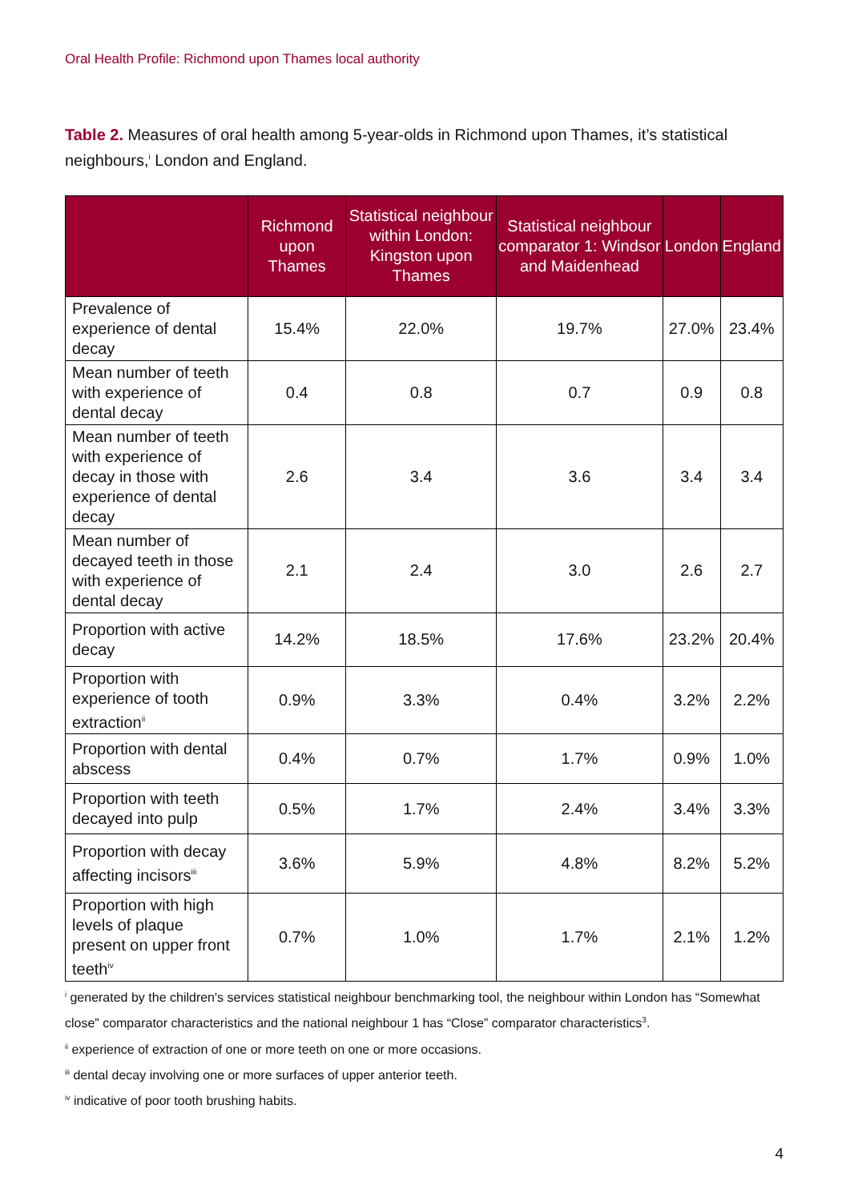Oral Health Profile: Richmond upon Thames local authority
Table 2. Measures of oral health among 5-year-olds in Richmond upon Thames, it’s statistical neighbours,<sup>i</sup> London and England.
| | Richmond upon Thames | Statistical neighbour within London: Kingston upon Thames | Statistical neighbour comparator 1: Windsor and Maidenhead | London | England |
| --- | --- | --- | --- | --- | --- |
| Prevalence of experience of dental decay | 15.4% | 22.0% | 19.7% | 27.0% | 23.4% |
| Mean number of teeth with experience of dental decay | 0.4 | 0.8 | 0.7 | 0.9 | 0.8 |
| Mean number of teeth with experience of decay in those with experience of dental decay | 2.6 | 3.4 | 3.6 | 3.4 | 3.4 |
| Mean number of decayed teeth in those with experience of dental decay | 2.1 | 2.4 | 3.0 | 2.6 | 2.7 |
| Proportion with active decay | 14.2% | 18.5% | 17.6% | 23.2% | 20.4% |
| Proportion with experience of tooth extraction<sup>ii</sup> | 0.9% | 3.3% | 0.4% | 3.2% | 2.2% |
| Proportion with dental abscess | 0.4% | 0.7% | 1.7% | 0.9% | 1.0% |
| Proportion with teeth decayed into pulp | 0.5% | 1.7% | 2.4% | 3.4% | 3.3% |
| Proportion with decay affecting incisors<sup>iii</sup> | 3.6% | 5.9% | 4.8% | 8.2% | 5.2% |
| Proportion with high levels of plaque present on upper front teeth<sup>iv</sup> | 0.7% | 1.0% | 1.7% | 2.1% | 1.2% |
<sup>i</sup> generated by the children's services statistical neighbour benchmarking tool, the neighbour within London has “Somewhat close” comparator characteristics and the national neighbour 1 has “Close” comparator characteristics<sup>3</sup>.
<sup>ii</sup> experience of extraction of one or more teeth on one or more occasions.
<sup>iii</sup> dental decay involving one or more surfaces of upper anterior teeth.
<sup>iv</sup> indicative of poor tooth brushing habits.
4